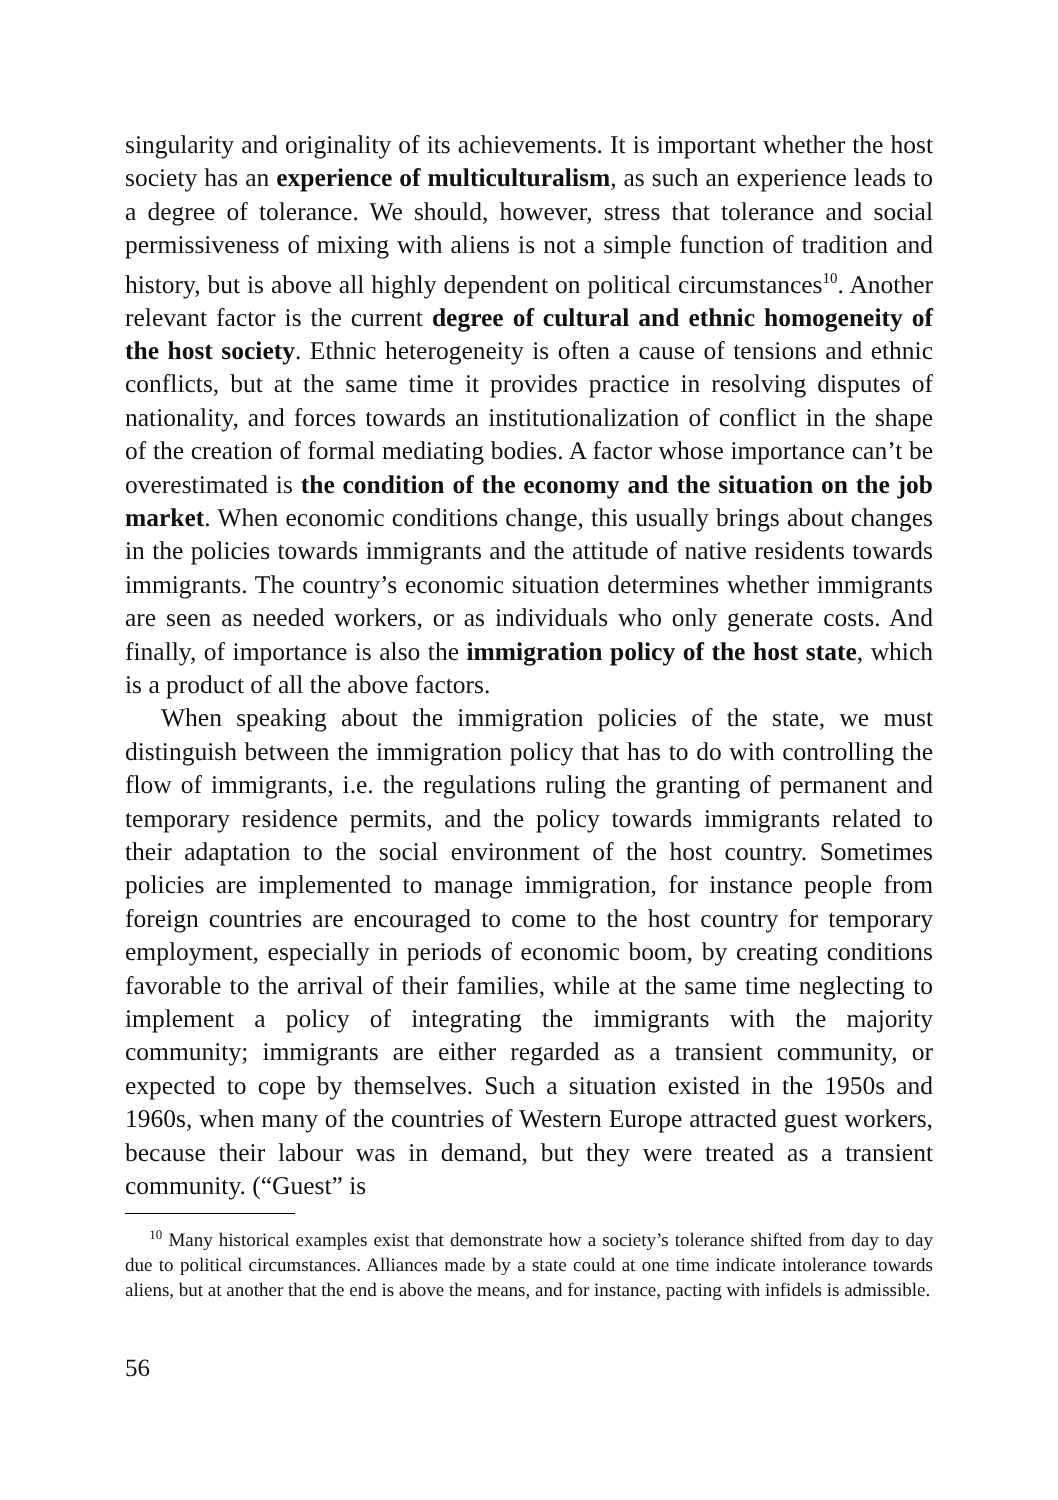singularity and originality of its achievements. It is important whether the host society has an experience of multiculturalism, as such an experience leads to a degree of tolerance. We should, however, stress that tolerance and social permissiveness of mixing with aliens is not a simple function of tradition and history, but is above all highly dependent on political circumstances<sup>10</sup>. Another relevant factor is the current degree of cultural and ethnic homogeneity of the host society. Ethnic heterogeneity is often a cause of tensions and ethnic conflicts, but at the same time it provides practice in resolving disputes of nationality, and forces towards an institutionalization of conflict in the shape of the creation of formal mediating bodies. A factor whose importance can’t be overestimated is the condition of the economy and the situation on the job market. When economic conditions change, this usually brings about changes in the policies towards immigrants and the attitude of native residents towards immigrants. The country’s economic situation determines whether immigrants are seen as needed workers, or as individuals who only generate costs. And finally, of importance is also the immigration policy of the host state, which is a product of all the above factors.
When speaking about the immigration policies of the state, we must distinguish between the immigration policy that has to do with con­trolling the flow of immigrants, i.e. the regulations ruling the granting of permanent and temporary residence permits, and the policy towards immigrants related to their adaptation to the social environment of the host country. Sometimes policies are implemented to manage immigration, for instance people from foreign countries are encouraged to come to the host country for temporary employment, especially in periods of economic boom, by creating conditions favorable to the arrival of their families, while at the same time neglecting to implement a policy of integrating the immigrants with the majority community; immigrants are either regarded as a transient community, or expected to cope by themselves. Such a situation existed in the 1950s and 1960s, when many of the countries of Western Europe attracted guest workers, because their labour was in demand, but they were treated as a transient community. (“Guest” is
<sup>10</sup> Many historical examples exist that demonstrate how a society’s tolerance shifted from day to day due to political circumstances. Alliances made by a state could at one time indicate intolerance towards aliens, but at another that the end is above the means, and for instance, pacting with infidels is admissible.
56